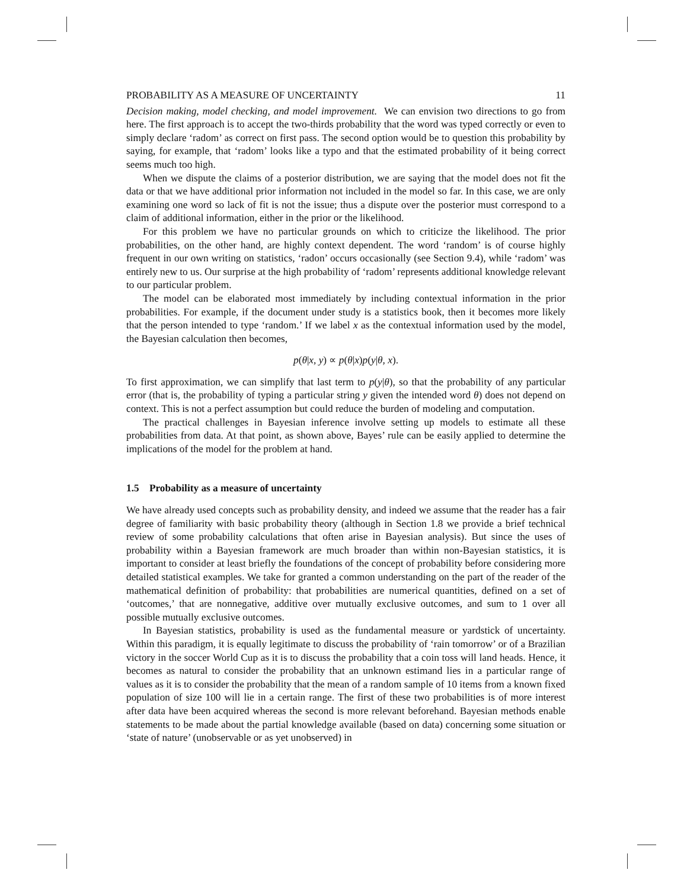PROBABILITY AS A MEASURE OF UNCERTAINTY 11
Decision making, model checking, and model improvement. We can envision two directions to go from here. The first approach is to accept the two-thirds probability that the word was typed correctly or even to simply declare ‘radom’ as correct on first pass. The second option would be to question this probability by saying, for example, that ‘radom’ looks like a typo and that the estimated probability of it being correct seems much too high.
When we dispute the claims of a posterior distribution, we are saying that the model does not fit the data or that we have additional prior information not included in the model so far. In this case, we are only examining one word so lack of fit is not the issue; thus a dispute over the posterior must correspond to a claim of additional information, either in the prior or the likelihood.
For this problem we have no particular grounds on which to criticize the likelihood. The prior probabilities, on the other hand, are highly context dependent. The word ‘random’ is of course highly frequent in our own writing on statistics, ‘radon’ occurs occasionally (see Section 9.4), while ‘radom’ was entirely new to us. Our surprise at the high probability of ‘radom’ represents additional knowledge relevant to our particular problem.
The model can be elaborated most immediately by including contextual information in the prior probabilities. For example, if the document under study is a statistics book, then it becomes more likely that the person intended to type ‘random.’ If we label x as the contextual information used by the model, the Bayesian calculation then becomes,
p(θ|x, y) ∝ p(θ|x)p(y|θ, x).
To first approximation, we can simplify that last term to p(y|θ), so that the probability of any particular error (that is, the probability of typing a particular string y given the intended word θ) does not depend on context. This is not a perfect assumption but could reduce the burden of modeling and computation.
The practical challenges in Bayesian inference involve setting up models to estimate all these probabilities from data. At that point, as shown above, Bayes’ rule can be easily applied to determine the implications of the model for the problem at hand.
1.5 Probability as a measure of uncertainty
We have already used concepts such as probability density, and indeed we assume that the reader has a fair degree of familiarity with basic probability theory (although in Section 1.8 we provide a brief technical review of some probability calculations that often arise in Bayesian analysis). But since the uses of probability within a Bayesian framework are much broader than within non-Bayesian statistics, it is important to consider at least briefly the foundations of the concept of probability before considering more detailed statistical examples. We take for granted a common understanding on the part of the reader of the mathematical definition of probability: that probabilities are numerical quantities, defined on a set of ‘outcomes,’ that are nonnegative, additive over mutually exclusive outcomes, and sum to 1 over all possible mutually exclusive outcomes.
In Bayesian statistics, probability is used as the fundamental measure or yardstick of uncertainty. Within this paradigm, it is equally legitimate to discuss the probability of ‘rain tomorrow’ or of a Brazilian victory in the soccer World Cup as it is to discuss the probability that a coin toss will land heads. Hence, it becomes as natural to consider the probability that an unknown estimand lies in a particular range of values as it is to consider the probability that the mean of a random sample of 10 items from a known fixed population of size 100 will lie in a certain range. The first of these two probabilities is of more interest after data have been acquired whereas the second is more relevant beforehand. Bayesian methods enable statements to be made about the partial knowledge available (based on data) concerning some situation or ‘state of nature’ (unobservable or as yet unobserved) in